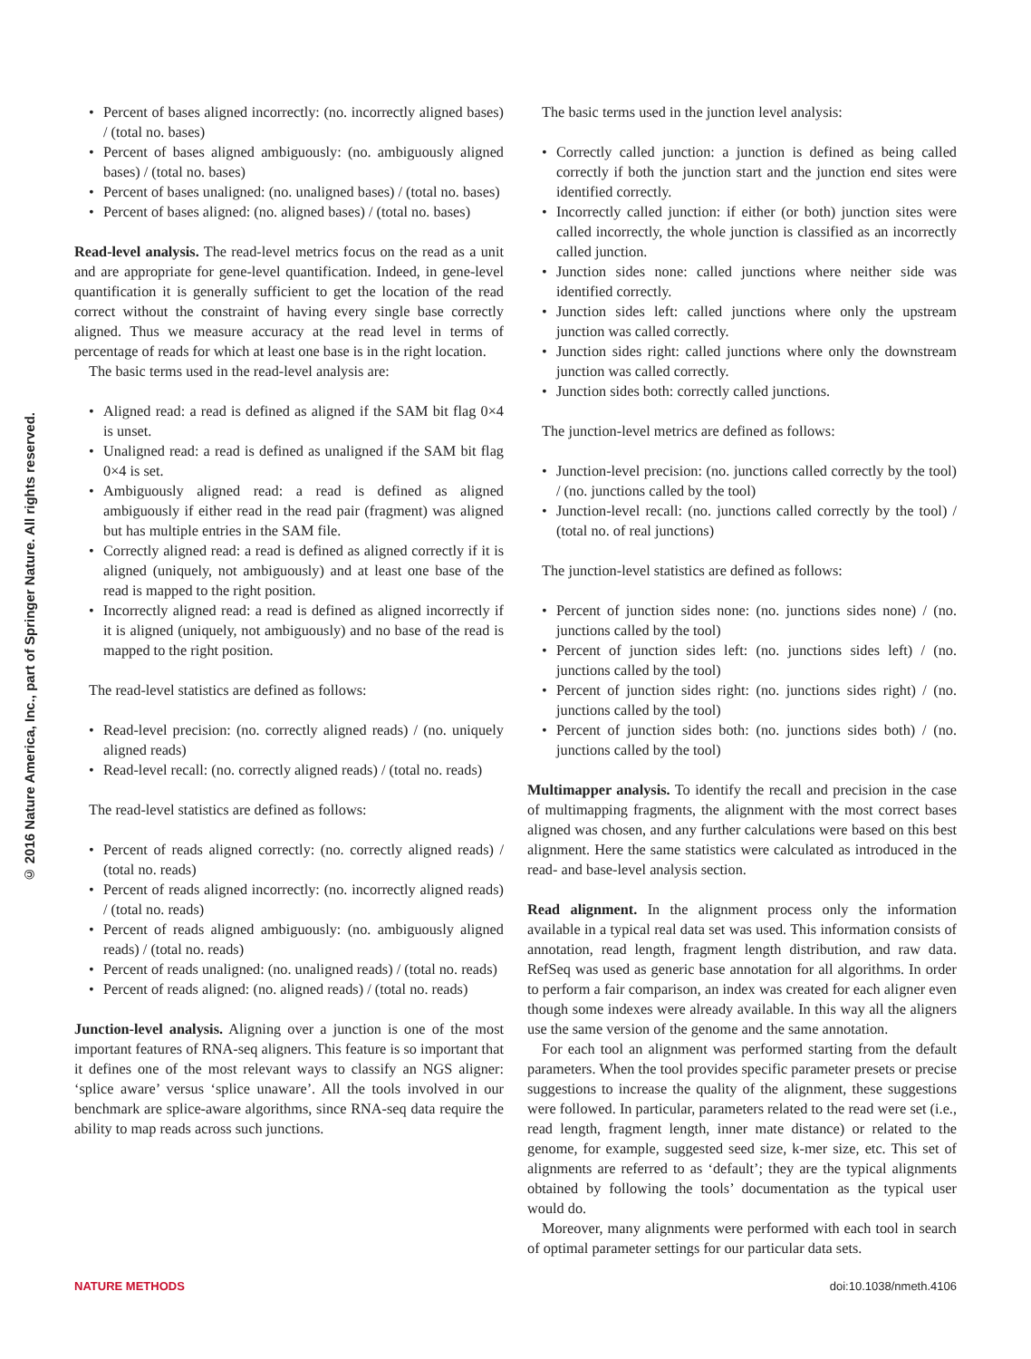© 2016 Nature America, Inc., part of Springer Nature. All rights reserved.
Percent of bases aligned incorrectly: (no. incorrectly aligned bases) / (total no. bases)
Percent of bases aligned ambiguously: (no. ambiguously aligned bases) / (total no. bases)
Percent of bases unaligned: (no. unaligned bases) / (total no. bases)
Percent of bases aligned: (no. aligned bases) / (total no. bases)
Read-level analysis. The read-level metrics focus on the read as a unit and are appropriate for gene-level quantification. Indeed, in gene-level quantification it is generally sufficient to get the location of the read correct without the constraint of having every single base correctly aligned. Thus we measure accuracy at the read level in terms of percentage of reads for which at least one base is in the right location.
The basic terms used in the read-level analysis are:
Aligned read: a read is defined as aligned if the SAM bit flag 0×4 is unset.
Unaligned read: a read is defined as unaligned if the SAM bit flag 0×4 is set.
Ambiguously aligned read: a read is defined as aligned ambiguously if either read in the read pair (fragment) was aligned but has multiple entries in the SAM file.
Correctly aligned read: a read is defined as aligned correctly if it is aligned (uniquely, not ambiguously) and at least one base of the read is mapped to the right position.
Incorrectly aligned read: a read is defined as aligned incorrectly if it is aligned (uniquely, not ambiguously) and no base of the read is mapped to the right position.
The read-level statistics are defined as follows:
Read-level precision: (no. correctly aligned reads) / (no. uniquely aligned reads)
Read-level recall: (no. correctly aligned reads) / (total no. reads)
The read-level statistics are defined as follows:
Percent of reads aligned correctly: (no. correctly aligned reads) / (total no. reads)
Percent of reads aligned incorrectly: (no. incorrectly aligned reads) / (total no. reads)
Percent of reads aligned ambiguously: (no. ambiguously aligned reads) / (total no. reads)
Percent of reads unaligned: (no. unaligned reads) / (total no. reads)
Percent of reads aligned: (no. aligned reads) / (total no. reads)
Junction-level analysis. Aligning over a junction is one of the most important features of RNA-seq aligners. This feature is so important that it defines one of the most relevant ways to classify an NGS aligner: ‘splice aware’ versus ‘splice unaware’. All the tools involved in our benchmark are splice-aware algorithms, since RNA-seq data require the ability to map reads across such junctions.
The basic terms used in the junction level analysis:
Correctly called junction: a junction is defined as being called correctly if both the junction start and the junction end sites were identified correctly.
Incorrectly called junction: if either (or both) junction sites were called incorrectly, the whole junction is classified as an incorrectly called junction.
Junction sides none: called junctions where neither side was identified correctly.
Junction sides left: called junctions where only the upstream junction was called correctly.
Junction sides right: called junctions where only the downstream junction was called correctly.
Junction sides both: correctly called junctions.
The junction-level metrics are defined as follows:
Junction-level precision: (no. junctions called correctly by the tool) / (no. junctions called by the tool)
Junction-level recall: (no. junctions called correctly by the tool) / (total no. of real junctions)
The junction-level statistics are defined as follows:
Percent of junction sides none: (no. junctions sides none) / (no. junctions called by the tool)
Percent of junction sides left: (no. junctions sides left) / (no. junctions called by the tool)
Percent of junction sides right: (no. junctions sides right) / (no. junctions called by the tool)
Percent of junction sides both: (no. junctions sides both) / (no. junctions called by the tool)
Multimapper analysis. To identify the recall and precision in the case of multimapping fragments, the alignment with the most correct bases aligned was chosen, and any further calculations were based on this best alignment. Here the same statistics were calculated as introduced in the read- and base-level analysis section.
Read alignment. In the alignment process only the information available in a typical real data set was used. This information consists of annotation, read length, fragment length distribution, and raw data. RefSeq was used as generic base annotation for all algorithms. In order to perform a fair comparison, an index was created for each aligner even though some indexes were already available. In this way all the aligners use the same version of the genome and the same annotation.
For each tool an alignment was performed starting from the default parameters. When the tool provides specific parameter presets or precise suggestions to increase the quality of the alignment, these suggestions were followed. In particular, parameters related to the read were set (i.e., read length, fragment length, inner mate distance) or related to the genome, for example, suggested seed size, k-mer size, etc. This set of alignments are referred to as ‘default’; they are the typical alignments obtained by following the tools’ documentation as the typical user would do.
Moreover, many alignments were performed with each tool in search of optimal parameter settings for our particular data sets.
NATURE METHODS doi:10.1038/nmeth.4106